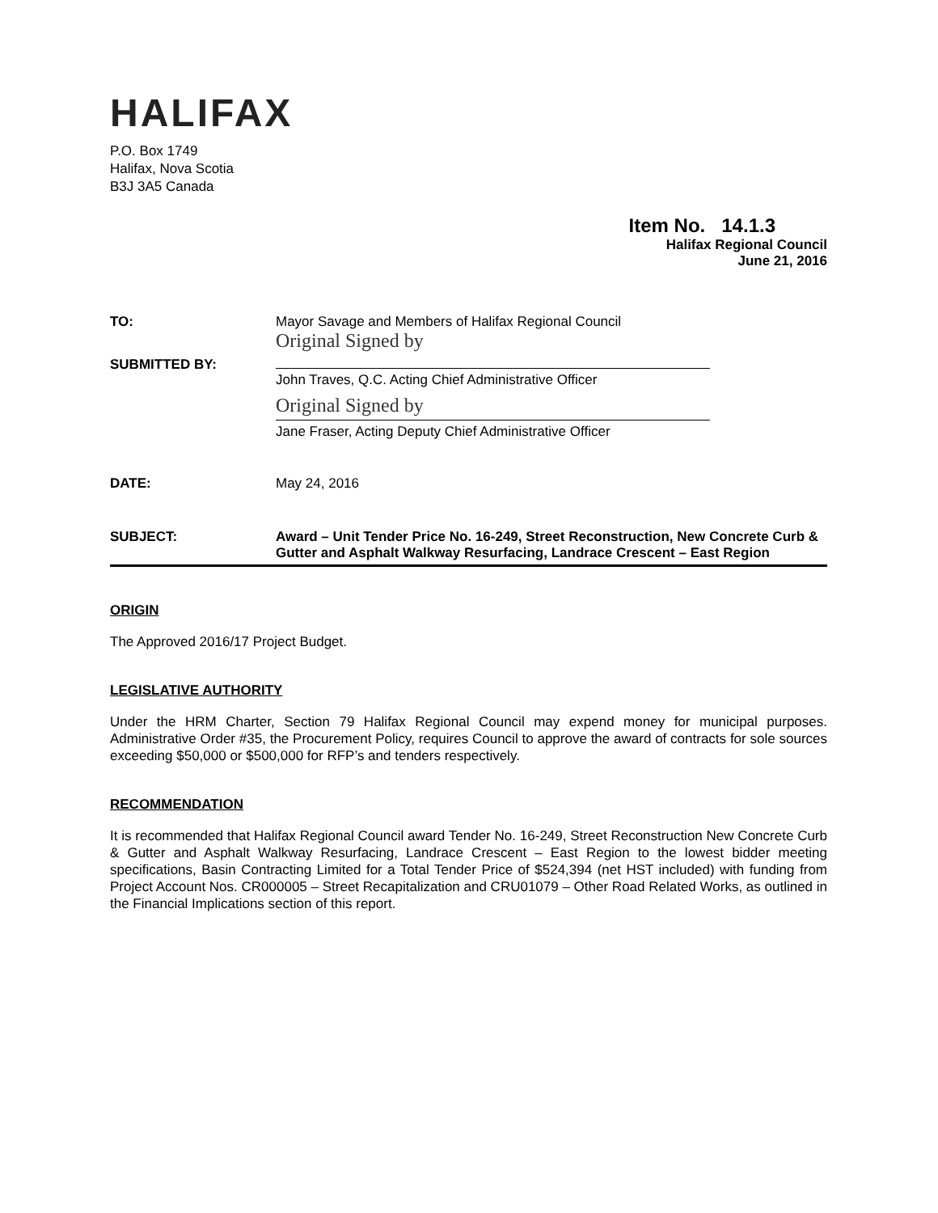HALIFAX
P.O. Box 1749
Halifax, Nova Scotia
B3J 3A5 Canada
Item No. 14.1.3
Halifax Regional Council
June 21, 2016
TO: Mayor Savage and Members of Halifax Regional Council
Original Signed by
SUBMITTED BY:
John Traves, Q.C. Acting Chief Administrative Officer
Original Signed by
Jane Fraser, Acting Deputy Chief Administrative Officer
DATE: May 24, 2016
SUBJECT: Award – Unit Tender Price No. 16-249, Street Reconstruction, New Concrete Curb & Gutter and Asphalt Walkway Resurfacing, Landrace Crescent – East Region
ORIGIN
The Approved 2016/17 Project Budget.
LEGISLATIVE AUTHORITY
Under the HRM Charter, Section 79 Halifax Regional Council may expend money for municipal purposes. Administrative Order #35, the Procurement Policy, requires Council to approve the award of contracts for sole sources exceeding $50,000 or $500,000 for RFP’s and tenders respectively.
RECOMMENDATION
It is recommended that Halifax Regional Council award Tender No. 16-249, Street Reconstruction New Concrete Curb & Gutter and Asphalt Walkway Resurfacing, Landrace Crescent – East Region to the lowest bidder meeting specifications, Basin Contracting Limited for a Total Tender Price of $524,394 (net HST included) with funding from Project Account Nos. CR000005 – Street Recapitalization and CRU01079 – Other Road Related Works, as outlined in the Financial Implications section of this report.